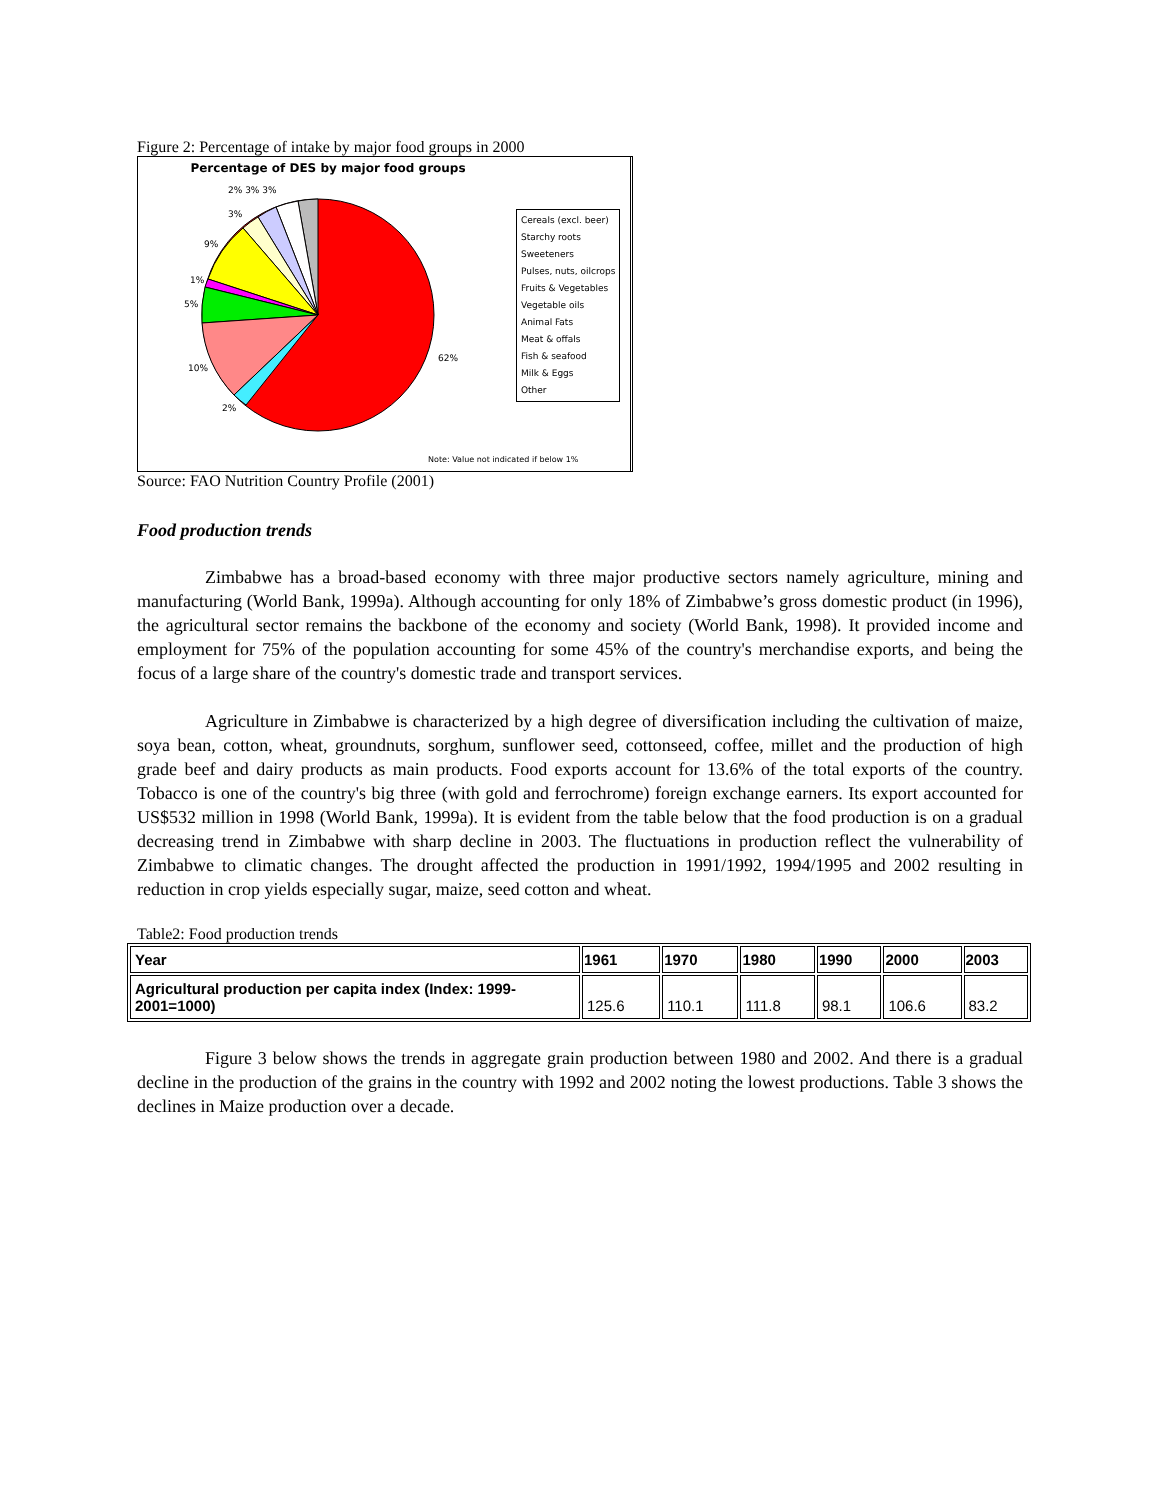Figure 2: Percentage of intake by major food groups in 2000
Percentage of DES by major food groups
Cereals (excl. beer)
Starchy roots
Sweeteners
Pulses, nuts, oilcrops
Fruits & Vegetables
Vegetable oils
Animal Fats
Meat & offals
Fish & seafood
Milk & Eggs
Other
2% 3% 3%
3%
9%
1%
5%
10%
2%
62%
Note: Value not indicated if below 1%
Source: FAO Nutrition Country Profile (2001)
Food production trends
Zimbabwe has a broad-based economy with three major productive sectors namely agriculture, mining and manufacturing (World Bank, 1999a). Although accounting for only 18% of Zimbabwe’s gross domestic product (in 1996), the agricultural sector remains the backbone of the economy and society (World Bank, 1998). It provided income and employment for 75% of the population accounting for some 45% of the country's merchandise exports, and being the focus of a large share of the country's domestic trade and transport services.
Agriculture in Zimbabwe is characterized by a high degree of diversification including the cultivation of maize, soya bean, cotton, wheat, groundnuts, sorghum, sunflower seed, cottonseed, coffee, millet and the production of high grade beef and dairy products as main products. Food exports account for 13.6% of the total exports of the country. Tobacco is one of the country's big three (with gold and ferrochrome) foreign exchange earners. Its export accounted for US$532 million in 1998 (World Bank, 1999a). It is evident from the table below that the food production is on a gradual decreasing trend in Zimbabwe with sharp decline in 2003. The fluctuations in production reflect the vulnerability of Zimbabwe to climatic changes. The drought affected the production in 1991/1992, 1994/1995 and 2002 resulting in reduction in crop yields especially sugar, maize, seed cotton and wheat.
Table2: Food production trends
| Year | 1961 | 1970 | 1980 | 1990 | 2000 | 2003 |
| --- | --- | --- | --- | --- | --- | --- |
| Agricultural production per capita index (Index: 1999-2001=1000) | 125.6 | 110.1 | 111.8 | 98.1 | 106.6 | 83.2 |
Figure 3 below shows the trends in aggregate grain production between 1980 and 2002. And there is a gradual decline in the production of the grains in the country with 1992 and 2002 noting the lowest productions. Table 3 shows the declines in Maize production over a decade.